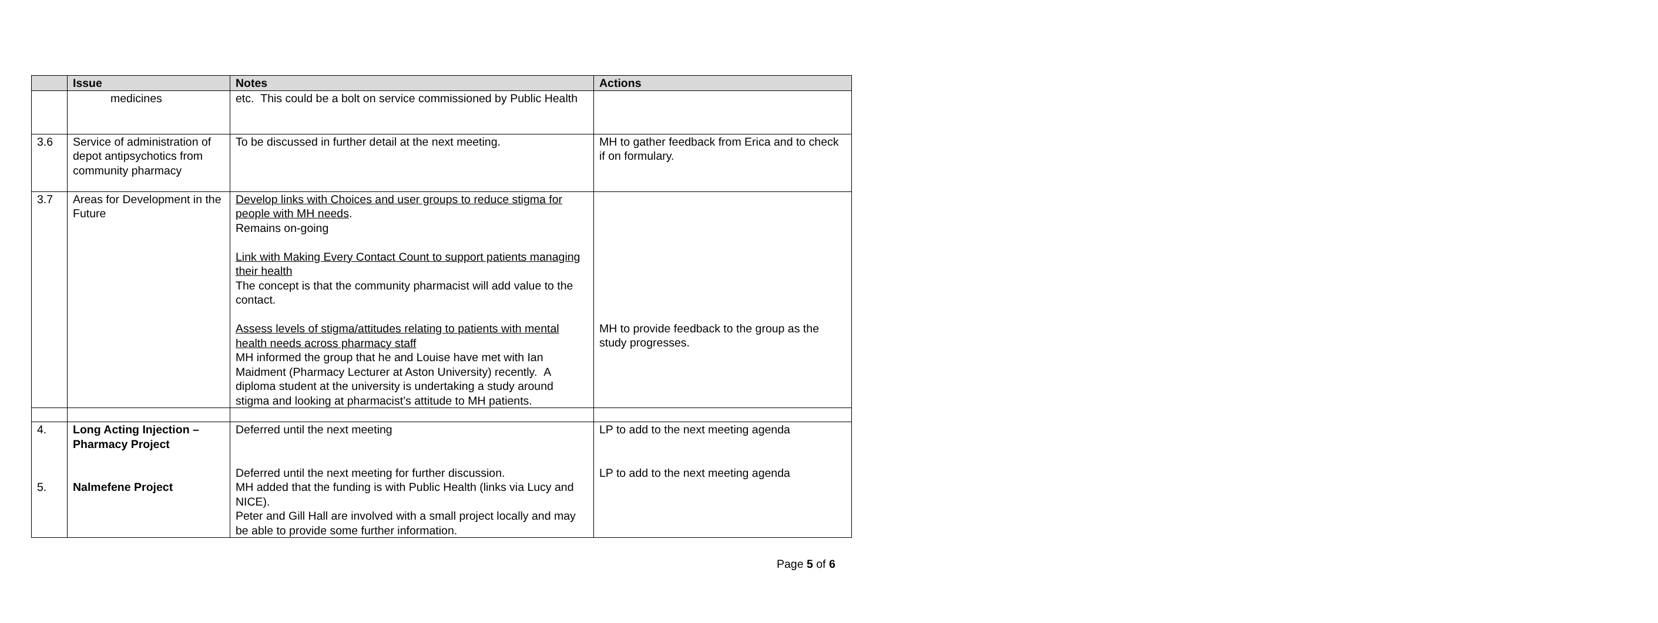| | Issue | Notes | Actions |
| --- | --- | --- | --- |
| | medicines | etc. This could be a bolt on service commissioned by Public Health | |
| 3.6 | Service of administration of depot antipsychotics from community pharmacy | To be discussed in further detail at the next meeting. | MH to gather feedback from Erica and to check if on formulary. |
| 3.7 | Areas for Development in the Future | Develop links with Choices and user groups to reduce stigma for people with MH needs . Remains on-going Link with Making Every Contact Count to support patients managing their health The concept is that the community pharmacist will add value to the contact. Assess levels of stigma/attitudes relating to patients with mental health needs across pharmacy staff MH informed the group that he and Louise have met with Ian Maidment (Pharmacy Lecturer at Aston University) recently. A diploma student at the university is undertaking a study around stigma and looking at pharmacist’s attitude to MH patients. | MH to provide feedback to the group as the study progresses. |
| 4. 5. | Long Acting Injection – Pharmacy Project Nalmefene Project | Deferred until the next meeting Deferred until the next meeting for further discussion. MH added that the funding is with Public Health (links via Lucy and NICE). Peter and Gill Hall are involved with a small project locally and may be able to provide some further information. | LP to add to the next meeting agenda LP to add to the next meeting agenda |
Page 5 of 6